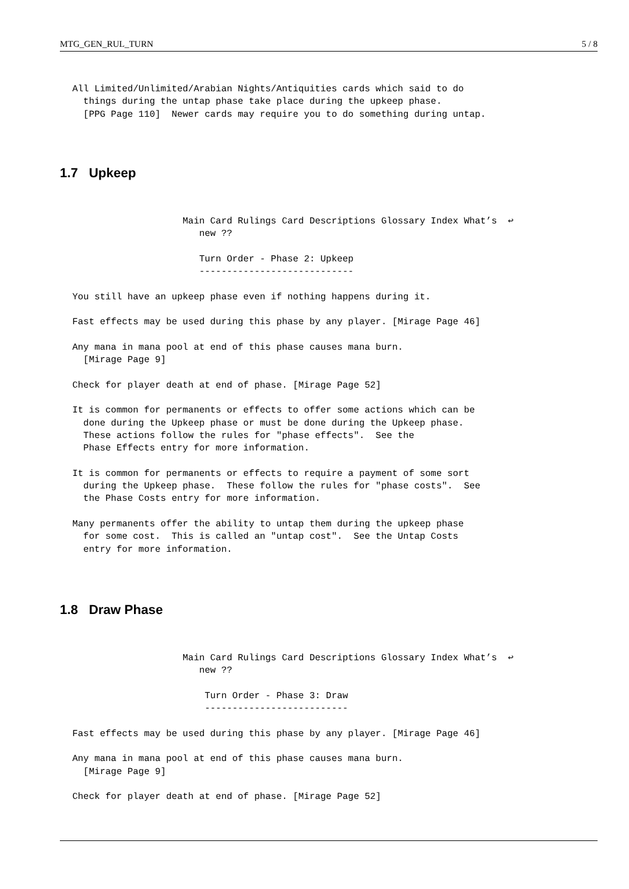MTG_GEN_RUL_TURN 5 / 8
All Limited/Unlimited/Arabian Nights/Antiquities cards which said to do
  things during the untap phase take place during the upkeep phase.
  [PPG Page 110]  Newer cards may require you to do something during untap.
1.7 Upkeep
                    Main Card Rulings Card Descriptions Glossary Index What’s  ↩
                       new ??

                       Turn Order - Phase 2: Upkeep
                       ----------------------------

You still have an upkeep phase even if nothing happens during it.

Fast effects may be used during this phase by any player. [Mirage Page 46]

Any mana in mana pool at end of this phase causes mana burn.
  [Mirage Page 9]

Check for player death at end of phase. [Mirage Page 52]

It is common for permanents or effects to offer some actions which can be
  done during the Upkeep phase or must be done during the Upkeep phase.
  These actions follow the rules for "phase effects".  See the
  Phase Effects entry for more information.

It is common for permanents or effects to require a payment of some sort
  during the Upkeep phase.  These follow the rules for "phase costs".  See
  the Phase Costs entry for more information.

Many permanents offer the ability to untap them during the upkeep phase
  for some cost.  This is called an "untap cost".  See the Untap Costs
  entry for more information.
1.8 Draw Phase
                    Main Card Rulings Card Descriptions Glossary Index What’s  ↩
                       new ??

                        Turn Order - Phase 3: Draw
                        --------------------------

Fast effects may be used during this phase by any player. [Mirage Page 46]

Any mana in mana pool at end of this phase causes mana burn.
  [Mirage Page 9]

Check for player death at end of phase. [Mirage Page 52]